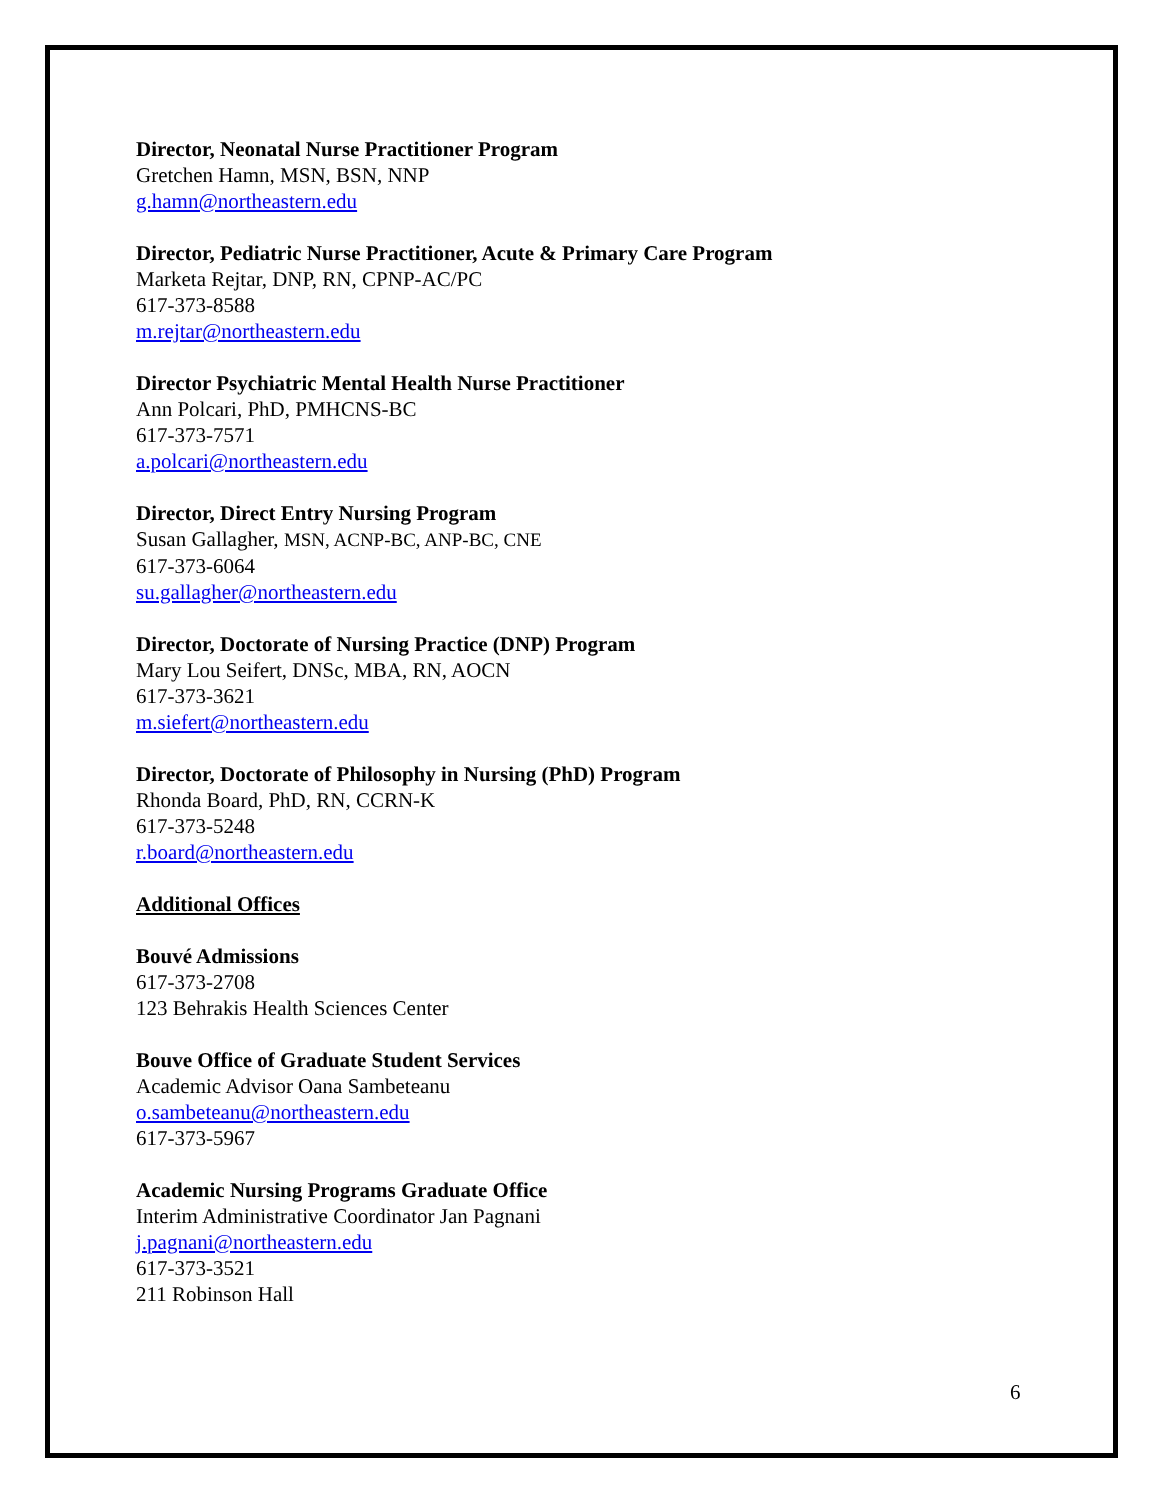Director, Neonatal Nurse Practitioner Program
Gretchen Hamn, MSN, BSN, NNP
g.hamn@northeastern.edu
Director, Pediatric Nurse Practitioner, Acute & Primary Care Program
Marketa Rejtar, DNP, RN, CPNP-AC/PC
617-373-8588
m.rejtar@northeastern.edu
Director Psychiatric Mental Health Nurse Practitioner
Ann Polcari, PhD, PMHCNS-BC
617-373-7571
a.polcari@northeastern.edu
Director, Direct Entry Nursing Program
Susan Gallagher, MSN, ACNP-BC, ANP-BC, CNE
617-373-6064
su.gallagher@northeastern.edu
Director, Doctorate of Nursing Practice (DNP) Program
Mary Lou Seifert, DNSc, MBA, RN, AOCN
617-373-3621
m.siefert@northeastern.edu
Director, Doctorate of Philosophy in Nursing (PhD) Program
Rhonda Board, PhD, RN, CCRN-K
617-373-5248
r.board@northeastern.edu
Additional Offices
Bouvé Admissions
617-373-2708
123 Behrakis Health Sciences Center
Bouve Office of Graduate Student Services
Academic Advisor Oana Sambeteanu
o.sambeteanu@northeastern.edu
617-373-5967
Academic Nursing Programs Graduate Office
Interim Administrative Coordinator Jan Pagnani
j.pagnani@northeastern.edu
617-373-3521
211 Robinson Hall
6